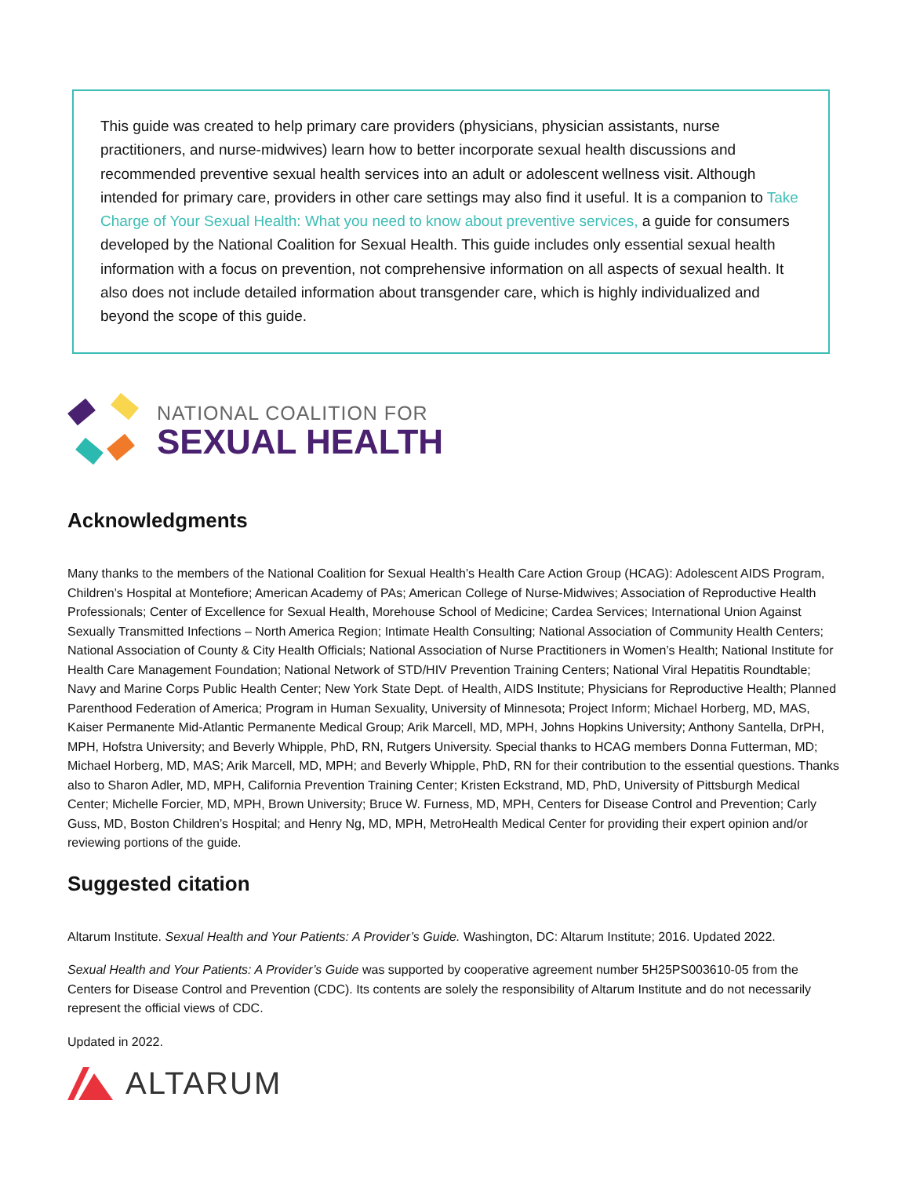This guide was created to help primary care providers (physicians, physician assistants, nurse practitioners, and nurse-midwives) learn how to better incorporate sexual health discussions and recommended preventive sexual health services into an adult or adolescent wellness visit. Although intended for primary care, providers in other care settings may also find it useful. It is a companion to Take Charge of Your Sexual Health: What you need to know about preventive services, a guide for consumers developed by the National Coalition for Sexual Health. This guide includes only essential sexual health information with a focus on prevention, not comprehensive information on all aspects of sexual health. It also does not include detailed information about transgender care, which is highly individualized and beyond the scope of this guide.
NATIONAL COALITION FOR
SEXUAL HEALTH
Acknowledgments
Many thanks to the members of the National Coalition for Sexual Health’s Health Care Action Group (HCAG): Adolescent AIDS Program, Children’s Hospital at Montefiore; American Academy of PAs; American College of Nurse-Midwives; Association of Reproductive Health Professionals; Center of Excellence for Sexual Health, Morehouse School of Medicine; Cardea Services; International Union Against Sexually Transmitted Infections – North America Region; Intimate Health Consulting; National Association of Community Health Centers; National Association of County & City Health Officials; National Association of Nurse Practitioners in Women’s Health; National Institute for Health Care Management Foundation; National Network of STD/HIV Prevention Training Centers; National Viral Hepatitis Roundtable; Navy and Marine Corps Public Health Center; New York State Dept. of Health, AIDS Institute; Physicians for Reproductive Health; Planned Parenthood Federation of America; Program in Human Sexuality, University of Minnesota; Project Inform; Michael Horberg, MD, MAS, Kaiser Permanente Mid-Atlantic Permanente Medical Group; Arik Marcell, MD, MPH, Johns Hopkins University; Anthony Santella, DrPH, MPH, Hofstra University; and Beverly Whipple, PhD, RN, Rutgers University. Special thanks to HCAG members Donna Futterman, MD; Michael Horberg, MD, MAS; Arik Marcell, MD, MPH; and Beverly Whipple, PhD, RN for their contribution to the essential questions. Thanks also to Sharon Adler, MD, MPH, California Prevention Training Center; Kristen Eckstrand, MD, PhD, University of Pittsburgh Medical Center; Michelle Forcier, MD, MPH, Brown University; Bruce W. Furness, MD, MPH, Centers for Disease Control and Prevention; Carly Guss, MD, Boston Children’s Hospital; and Henry Ng, MD, MPH, MetroHealth Medical Center for providing their expert opinion and/or reviewing portions of the guide.
Suggested citation
Altarum Institute. Sexual Health and Your Patients: A Provider’s Guide. Washington, DC: Altarum Institute; 2016. Updated 2022.
Sexual Health and Your Patients: A Provider’s Guide was supported by cooperative agreement number 5H25PS003610-05 from the Centers for Disease Control and Prevention (CDC). Its contents are solely the responsibility of Altarum Institute and do not necessarily represent the official views of CDC.
Updated in 2022.
ALTARUM